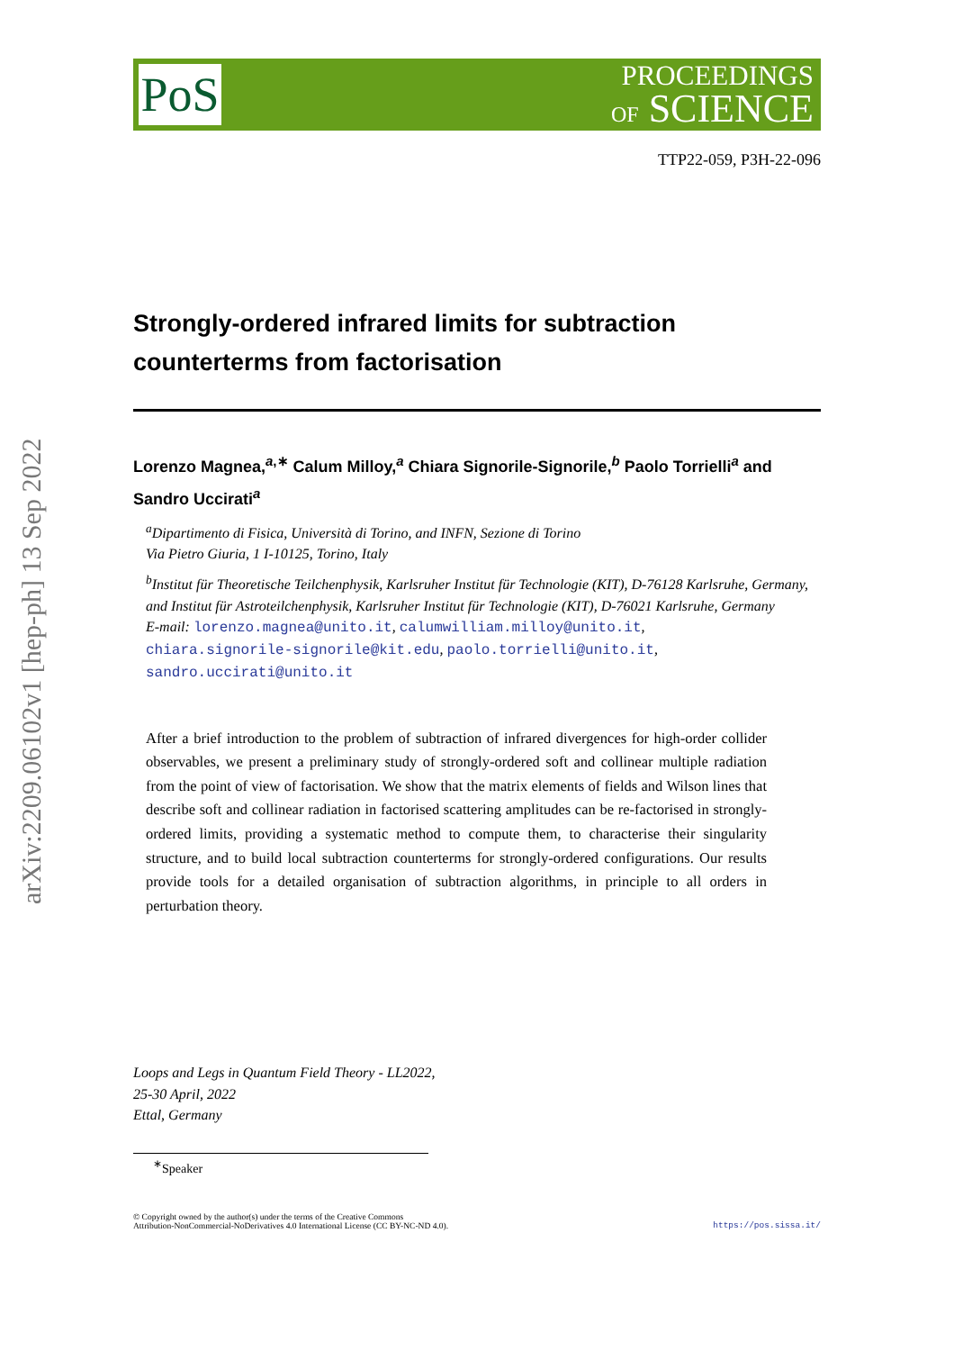arXiv:2209.06102v1 [hep-ph] 13 Sep 2022
PoS
PROCEEDINGS
OF SCIENCE
TTP22-059, P3H-22-096
Strongly-ordered infrared limits for subtraction counterterms from factorisation
Lorenzo Magnea,<sup>a,∗</sup> Calum Milloy,<sup>a</sup> Chiara Signorile-Signorile,<sup>b</sup> Paolo Torrielli<sup>a</sup> and Sandro Uccirati<sup>a</sup>
<sup>a</sup> Dipartimento di Fisica, Università di Torino, and INFN, Sezione di Torino
Via Pietro Giuria, 1 I-10125, Torino, Italy
<sup>b</sup> Institut für Theoretische Teilchenphysik, Karlsruher Institut für Technologie (KIT), D-76128 Karlsruhe, Germany, and Institut für Astroteilchenphysik, Karlsruher Institut für Technologie (KIT), D-76021 Karlsruhe, Germany
E-mail: lorenzo.magnea@unito.it, calumwilliam.milloy@unito.it,
chiara.signorile-signorile@kit.edu, paolo.torrielli@unito.it,
sandro.uccirati@unito.it
After a brief introduction to the problem of subtraction of infrared divergences for high-order collider observables, we present a preliminary study of strongly-ordered soft and collinear multiple radiation from the point of view of factorisation. We show that the matrix elements of fields and Wilson lines that describe soft and collinear radiation in factorised scattering amplitudes can be re-factorised in strongly-ordered limits, providing a systematic method to compute them, to characterise their singularity structure, and to build local subtraction counterterms for strongly-ordered configurations. Our results provide tools for a detailed organisation of subtraction algorithms, in principle to all orders in perturbation theory.
Loops and Legs in Quantum Field Theory - LL2022,
25-30 April, 2022
Ettal, Germany
<sup>∗</sup>Speaker
© Copyright owned by the author(s) under the terms of the Creative Commons
Attribution-NonCommercial-NoDerivatives 4.0 International License (CC BY-NC-ND 4.0).
https://pos.sissa.it/